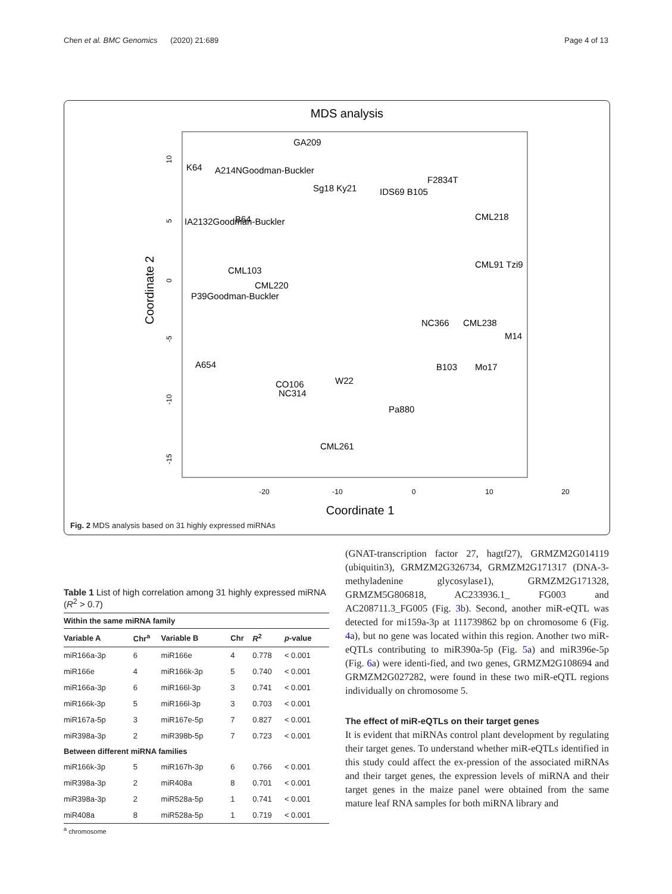Chen et al. BMC Genomics (2020) 21:689 Page 4 of 13
MDS analysis
-20
-10
0
10
20
Coordinate 1
Coordinate 2
10
5
0
-5
-10
-15
GA209
K64
A214NGoodman-Buckler
Sg18 Ky21
IDS69 B105
F2834T
B64
IA2132Goodman-Buckler
CML218
CML91 Tzi9
CML103
CML220
P39Goodman-Buckler
CML238
NC366
M14
A654
B103
Mo17
CO106
W22
NC314
Pa880
CML261
Fig. 2 MDS analysis based on 31 highly expressed miRNAs
Table 1 List of high correlation among 31 highly expressed miRNA (R<sup>2</sup> > 0.7)
| Within the same miRNA family | | | | | |
| Variable A | Chr<sup>a</sup> | Variable B | Chr | R<sup>2</sup> | p -value |
| miR166a-3p | 6 | miR166e | 4 | 0.778 | < 0.001 |
| miR166e | 4 | miR166k-3p | 5 | 0.740 | < 0.001 |
| miR166a-3p | 6 | miR166l-3p | 3 | 0.741 | < 0.001 |
| miR166k-3p | 5 | miR166l-3p | 3 | 0.703 | < 0.001 |
| miR167a-5p | 3 | miR167e-5p | 7 | 0.827 | < 0.001 |
| miR398a-3p | 2 | miR398b-5p | 7 | 0.723 | < 0.001 |
| Between different miRNA families | | | | | |
| miR166k-3p | 5 | miR167h-3p | 6 | 0.766 | < 0.001 |
| miR398a-3p | 2 | miR408a | 8 | 0.701 | < 0.001 |
| miR398a-3p | 2 | miR528a-5p | 1 | 0.741 | < 0.001 |
| miR408a | 8 | miR528a-5p | 1 | 0.719 | < 0.001 |
<sup>a</sup> chromosome
(GNAT-transcription factor 27, hagtf27), GRMZM2G014119 (ubiquitin3), GRMZM2G326734, GRMZM2G171317 (DNA-3-methyladenine glycosylase1), GRMZM2G171328, GRMZM5G806818, AC233936.1_ FG003 and AC208711.3_FG005 (Fig. 3b). Second, another miR-eQTL was detected for mi159a-3p at 111739862 bp on chromosome 6 (Fig. 4a), but no gene was located within this region. Another two miR-eQTLs contributing to miR390a-5p (Fig. 5a) and miR396e-5p (Fig. 6a) were identi-fied, and two genes, GRMZM2G108694 and GRMZM2G027282, were found in these two miR-eQTL regions individually on chromosome 5.
The effect of miR-eQTLs on their target genes
It is evident that miRNAs control plant development by regulating their target genes. To understand whether miR-eQTLs identified in this study could affect the ex-pression of the associated miRNAs and their target genes, the expression levels of miRNA and their target genes in the maize panel were obtained from the same mature leaf RNA samples for both miRNA library and